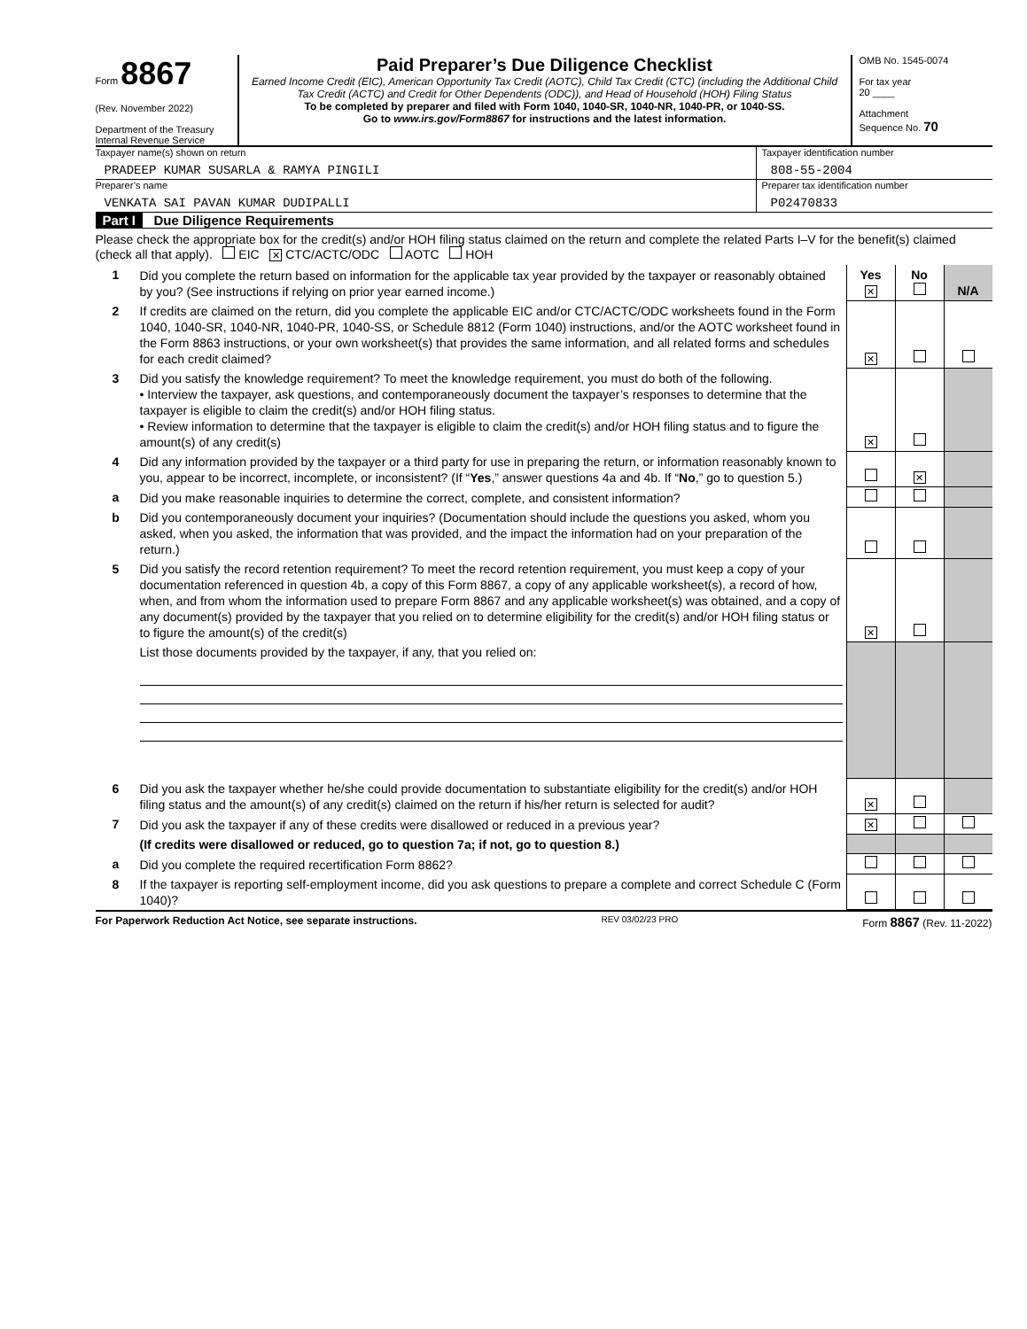Form 8867
(Rev. November 2022)
Department of the Treasury
Internal Revenue Service
Paid Preparer’s Due Diligence Checklist
Earned Income Credit (EIC), American Opportunity Tax Credit (AOTC), Child Tax Credit (CTC) (including the Additional Child Tax Credit (ACTC) and Credit for Other Dependents (ODC)), and Head of Household (HOH) Filing Status
To be completed by preparer and filed with Form 1040, 1040-SR, 1040-NR, 1040-PR, or 1040-SS.
Go to www.irs.gov/Form8867 for instructions and the latest information.
OMB No. 1545-0074
For tax year
20 ____
Attachment
Sequence No. 70
Taxpayer name(s) shown on return
PRADEEP KUMAR SUSARLA & RAMYA PINGILI
Taxpayer identification number
808-55-2004
Preparer’s name
VENKATA SAI PAVAN KUMAR DUDIPALLI
Preparer tax identification number
P02470833
Part I Due Diligence Requirements
Please check the appropriate box for the credit(s) and/or HOH filing status claimed on the return and complete the related Parts I–V for the benefit(s) claimed (check all that apply). EIC ✕ CTC/ACTC/ODC AOTC HOH
| 1 | Did you complete the return based on information for the applicable tax year provided by the taxpayer or reasonably obtained by you? (See instructions if relying on prior year earned income.) | Yes ✕ | No | N/A |
| 2 | If credits are claimed on the return, did you complete the applicable EIC and/or CTC/ACTC/ODC worksheets found in the Form 1040, 1040-SR, 1040-NR, 1040-PR, 1040-SS, or Schedule 8812 (Form 1040) instructions, and/or the AOTC worksheet found in the Form 8863 instructions, or your own worksheet(s) that provides the same information, and all related forms and schedules for each credit claimed? | ✕ | | |
| 3 | Did you satisfy the knowledge requirement? To meet the knowledge requirement, you must do both of the following. • Interview the taxpayer, ask questions, and contemporaneously document the taxpayer’s responses to determine that the taxpayer is eligible to claim the credit(s) and/or HOH filing status. • Review information to determine that the taxpayer is eligible to claim the credit(s) and/or HOH filing status and to figure the amount(s) of any credit(s) | ✕ | | |
| 4 | Did any information provided by the taxpayer or a third party for use in preparing the return, or information reasonably known to you, appear to be incorrect, incomplete, or inconsistent? (If “ Yes ,” answer questions 4a and 4b. If “ No ,” go to question 5.) | | ✕ | |
| a | Did you make reasonable inquiries to determine the correct, complete, and consistent information? | | | |
| b | Did you contemporaneously document your inquiries? (Documentation should include the questions you asked, whom you asked, when you asked, the information that was provided, and the impact the information had on your preparation of the return.) | | | |
| 5 | Did you satisfy the record retention requirement? To meet the record retention requirement, you must keep a copy of your documentation referenced in question 4b, a copy of this Form 8867, a copy of any applicable worksheet(s), a record of how, when, and from whom the information used to prepare Form 8867 and any applicable worksheet(s) was obtained, and a copy of any document(s) provided by the taxpayer that you relied on to determine eligibility for the credit(s) and/or HOH filing status or to figure the amount(s) of the credit(s) | ✕ | | |
| | List those documents provided by the taxpayer, if any, that you relied on: | | | |
| 6 | Did you ask the taxpayer whether he/she could provide documentation to substantiate eligibility for the credit(s) and/or HOH filing status and the amount(s) of any credit(s) claimed on the return if his/her return is selected for audit? | ✕ | | |
| 7 | Did you ask the taxpayer if any of these credits were disallowed or reduced in a previous year? | ✕ | | |
| | (If credits were disallowed or reduced, go to question 7a; if not, go to question 8.) | | | |
| a | Did you complete the required recertification Form 8862? | | | |
| 8 | If the taxpayer is reporting self-employment income, did you ask questions to prepare a complete and correct Schedule C (Form 1040)? | | | |
For Paperwork Reduction Act Notice, see separate instructions. REV 03/02/23 PRO Form 8867 (Rev. 11-2022)